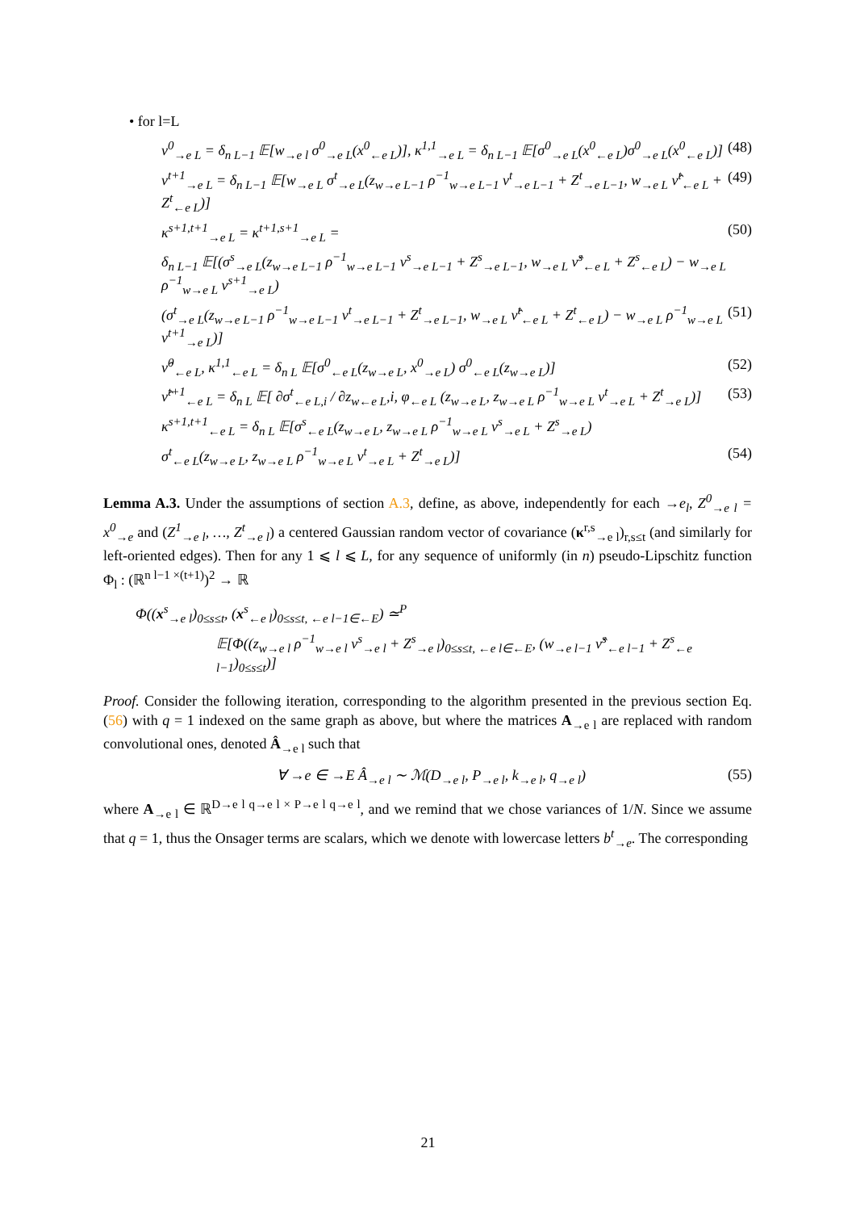• for l=L
ν<sup>0</sup><sub>→e L</sub> = δ<sub>n L−1</sub> 𝔼[w<sub>→e l</sub> σ<sup>0</sup><sub>→e L</sub>(x<sup>0</sup><sub>←e L</sub>)], κ<sup>1,1</sup><sub>→e L</sub> = δ<sub>n L−1</sub> 𝔼[σ<sup>0</sup><sub>→e L</sub>(x<sup>0</sup><sub>←e L</sub>)σ<sup>0</sup><sub>→e L</sub>(x<sup>0</sup><sub>←e L</sub>)] (48)
ν<sup>t+1</sup><sub>→e L</sub> = δ<sub>n L−1</sub> 𝔼[w<sub>→e L</sub> σ<sup>t</sup><sub>→e L</sub>(z<sub>w→e L−1</sub> ρ<sup>−1</sup><sub>w→e L−1</sub> ν<sup>t</sup><sub>→e L−1</sub> + Z<sup>t</sup><sub>→e L−1</sub>, w<sub>→e L</sub> ν̂<sup>t</sup><sub>←e L</sub> + Z<sup>t</sup><sub>←e L</sub>)] (49)
κ<sup>s+1,t+1</sup><sub>→e L</sub> = κ<sup>t+1,s+1</sup><sub>→e L</sub> = (50)
δ<sub>n L−1</sub> 𝔼[(σ<sup>s</sup><sub>→e L</sub>(z<sub>w→e L−1</sub> ρ<sup>−1</sup><sub>w→e L−1</sub> ν<sup>s</sup><sub>→e L−1</sub> + Z<sup>s</sup><sub>→e L−1</sub>, w<sub>→e L</sub> ν̂<sup>s</sup><sub>←e L</sub> + Z<sup>s</sup><sub>←e L</sub>) − w<sub>→e L</sub> ρ<sup>−1</sup><sub>w→e L</sub> ν<sup>s+1</sup><sub>→e L</sub>)
(σ<sup>t</sup><sub>→e L</sub>(z<sub>w→e L−1</sub> ρ<sup>−1</sup><sub>w→e L−1</sub> ν<sup>t</sup><sub>→e L−1</sub> + Z<sup>t</sup><sub>→e L−1</sub>, w<sub>→e L</sub> ν̂<sup>t</sup><sub>←e L</sub> + Z<sup>t</sup><sub>←e L</sub>) − w<sub>→e L</sub> ρ<sup>−1</sup><sub>w→e L</sub> ν<sup>t+1</sup><sub>→e L</sub>)] (51)
ν̂<sup>0</sup><sub>←e L</sub>, κ<sup>1,1</sup><sub>←e L</sub> = δ<sub>n L</sub> 𝔼[σ<sup>0</sup><sub>←e L</sub>(z<sub>w→e L</sub>, x<sup>0</sup><sub>→e L</sub>) σ<sup>0</sup><sub>←e L</sub>(z<sub>w→e L</sub>)] (52)
ν̂<sup>t+1</sup><sub>←e L</sub> = δ<sub>n L</sub> 𝔼[ ∂σ<sup>t</sup><sub>←e L,i</sub> / ∂z<sub>w←e L</sub>,i, φ<sub>←e L</sub> (z<sub>w→e L</sub>, z<sub>w→e L</sub> ρ<sup>−1</sup><sub>w→e L</sub> ν<sup>t</sup><sub>→e L</sub> + Z<sup>t</sup><sub>→e L</sub>)] (53)
κ<sup>s+1,t+1</sup><sub>←e L</sub> = δ<sub>n L</sub> 𝔼[σ<sup>s</sup><sub>←e L</sub>(z<sub>w→e L</sub>, z<sub>w→e L</sub> ρ<sup>−1</sup><sub>w→e L</sub> ν<sup>s</sup><sub>→e L</sub> + Z<sup>s</sup><sub>→e L</sub>)
σ<sup>t</sup><sub>←e L</sub>(z<sub>w→e L</sub>, z<sub>w→e L</sub> ρ<sup>−1</sup><sub>w→e L</sub> ν<sup>t</sup><sub>→e L</sub> + Z<sup>t</sup><sub>→e L</sub>)] (54)
Lemma A.3. Under the assumptions of section A.3, define, as above, independently for each →e<sub>l</sub>, Z<sup>0</sup><sub>→e l</sub> = x<sup>0</sup><sub>→e</sub> and (Z<sup>1</sup><sub>→e l</sub>, …, Z<sup>t</sup><sub>→e l</sub>) a centered Gaussian random vector of covariance (κ<sup>r,s</sup><sub>→e l</sub>)<sub>r,s≤t</sub> (and similarly for left-oriented edges). Then for any 1 ⩽ l ⩽ L, for any sequence of uniformly (in n) pseudo-Lipschitz function Φ<sub>l</sub> : (ℝ<sup>n l−1 ×(t+1)</sup>)<sup>2</sup> → ℝ
Φ((x<sup>s</sup><sub>→e l</sub>)<sub>0≤s≤t</sub>, (x<sup>s</sup><sub>←e l</sub>)<sub>0≤s≤t, ←e l−1∈←E</sub>) ≃<sup>P</sup>
𝔼[Φ((z<sub>w→e l</sub> ρ<sup>−1</sup><sub>w→e l</sub> ν<sup>s</sup><sub>→e l</sub> + Z<sup>s</sup><sub>→e l</sub>)<sub>0≤s≤t, ←e l∈←E</sub>, (w<sub>→e l−1</sub> ν̂<sup>s</sup><sub>←e l−1</sub> + Z<sup>s</sup><sub>←e l−1</sub>)<sub>0≤s≤t</sub>)]
Proof. Consider the following iteration, corresponding to the algorithm presented in the previous section Eq.(56) with q = 1 indexed on the same graph as above, but where the matrices A<sub>→e l</sub> are replaced with random convolutional ones, denoted Â<sub>→e l</sub> such that
∀ →e ∈ →E Â<sub>→e l</sub> ∼ ℳ(D<sub>→e l</sub>, P<sub>→e l</sub>, k<sub>→e l</sub>, q<sub>→e l</sub>) (55)
where A<sub>→e l</sub> ∈ ℝ<sup>D→e l q→e l × P→e l q→e l</sup>, and we remind that we chose variances of 1/N. Since we assume that q = 1, thus the Onsager terms are scalars, which we denote with lowercase letters b<sup>t</sup><sub>→e</sub>. The corresponding
21